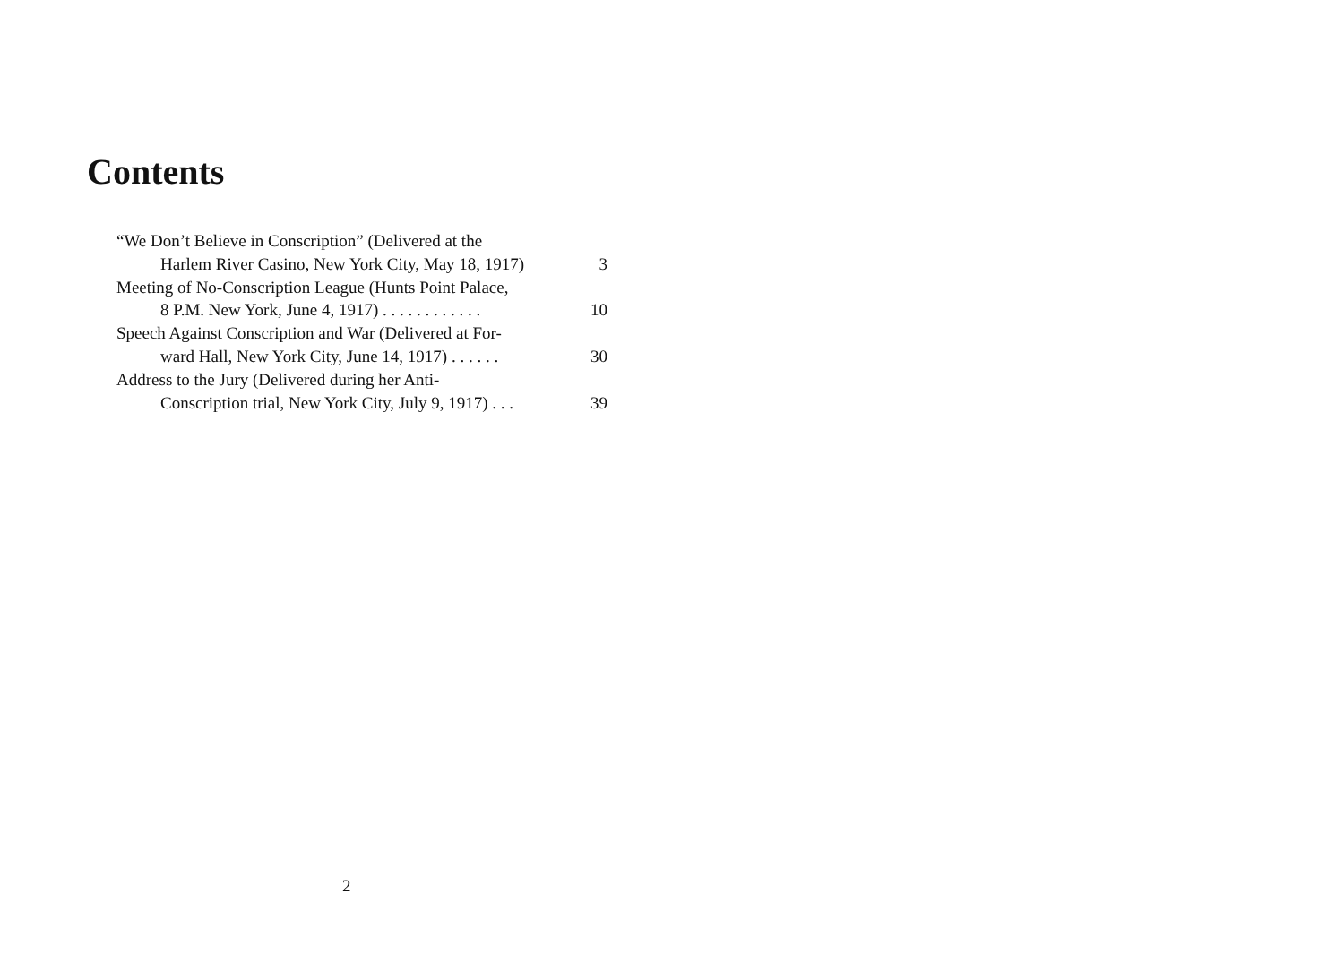Contents
“We Don’t Believe in Conscription” (Delivered at the
Harlem River Casino, New York City, May 18, 1917)
3
Meeting of No-Conscription League (Hunts Point Palace,
8 P.M. New York, June 4, 1917) . . . . . . . . . . . .
10
Speech Against Conscription and War (Delivered at For-
ward Hall, New York City, June 14, 1917) . . . . . .
30
Address to the Jury (Delivered during her Anti-
Conscription trial, New York City, July 9, 1917) . . .
39
2